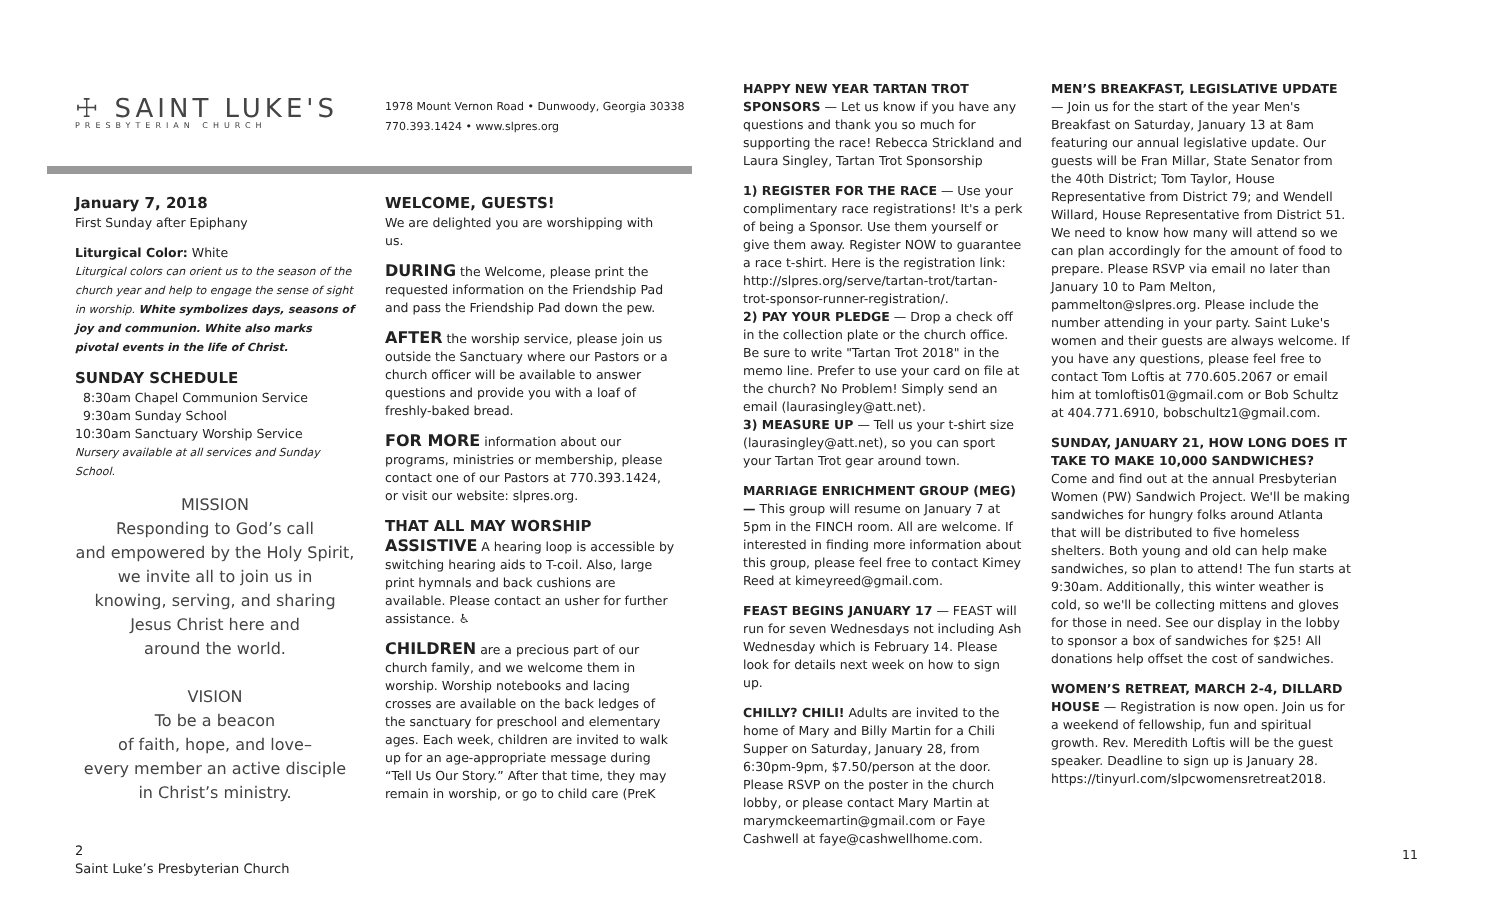☩ SAINT LUKE'S
PRESBYTERIAN CHURCH
1978 Mount Vernon Road • Dunwoody, Georgia 30338
770.393.1424 • www.slpres.org
January 7, 2018
First Sunday after Epiphany
Liturgical Color: White
Liturgical colors can orient us to the season of the church year and help to engage the sense of sight in worship. White symbolizes days, seasons of joy and communion. White also marks pivotal events in the life of Christ.
SUNDAY SCHEDULE
8:30am Chapel Communion Service
9:30am Sunday School
10:30am Sanctuary Worship Service
Nursery available at all services and Sunday School.
MISSION
Responding to God’s call
and empowered by the Holy Spirit,
we invite all to join us in
knowing, serving, and sharing
Jesus Christ here and
around the world.
VISION
To be a beacon
of faith, hope, and love–
every member an active disciple
in Christ’s ministry.
WELCOME, GUESTS!
We are delighted you are worshipping with us.
DURING the Welcome, please print the requested information on the Friendship Pad and pass the Friendship Pad down the pew.
AFTER the worship service, please join us outside the Sanctuary where our Pastors or a church officer will be available to answer questions and provide you with a loaf of freshly-baked bread.
FOR MORE information about our programs, ministries or membership, please contact one of our Pastors at 770.393.1424, or visit our website: slpres.org.
THAT ALL MAY WORSHIP
ASSISTIVE A hearing loop is accessible by switching hearing aids to T-coil. Also, large print hymnals and back cushions are available. Please contact an usher for further assistance. ♿
CHILDREN are a precious part of our church family, and we welcome them in worship. Worship notebooks and lacing crosses are available on the back ledges of the sanctuary for preschool and elementary ages. Each week, children are invited to walk up for an age-appropriate message during “Tell Us Our Story.” After that time, they may remain in worship, or go to child care (PreK
HAPPY NEW YEAR TARTAN TROT SPONSORS — Let us know if you have any questions and thank you so much for supporting the race! Rebecca Strickland and Laura Singley, Tartan Trot Sponsorship
1) REGISTER FOR THE RACE — Use your complimentary race registrations! It's a perk of being a Sponsor. Use them yourself or give them away. Register NOW to guarantee a race t-shirt. Here is the registration link: http://slpres.org/serve/tartan-trot/tartan-trot-sponsor-runner-registration/.
2) PAY YOUR PLEDGE — Drop a check off in the collection plate or the church office. Be sure to write "Tartan Trot 2018" in the memo line. Prefer to use your card on file at the church? No Problem! Simply send an email (laurasingley@att.net).
3) MEASURE UP — Tell us your t-shirt size (laurasingley@att.net), so you can sport your Tartan Trot gear around town.
MARRIAGE ENRICHMENT GROUP (MEG) — This group will resume on January 7 at 5pm in the FINCH room. All are welcome. If interested in finding more information about this group, please feel free to contact Kimey Reed at kimeyreed@gmail.com.
FEAST BEGINS JANUARY 17 — FEAST will run for seven Wednesdays not including Ash Wednesday which is February 14. Please look for details next week on how to sign up.
CHILLY? CHILI! Adults are invited to the home of Mary and Billy Martin for a Chili Supper on Saturday, January 28, from 6:30pm-9pm, $7.50/person at the door. Please RSVP on the poster in the church lobby, or please contact Mary Martin at marymckeemartin@gmail.com or Faye Cashwell at faye@cashwellhome.com.
MEN’S BREAKFAST, LEGISLATIVE UPDATE — Join us for the start of the year Men's Breakfast on Saturday, January 13 at 8am featuring our annual legislative update. Our guests will be Fran Millar, State Senator from the 40th District; Tom Taylor, House Representative from District 79; and Wendell Willard, House Representative from District 51. We need to know how many will attend so we can plan accordingly for the amount of food to prepare. Please RSVP via email no later than January 10 to Pam Melton, pammelton@slpres.org. Please include the number attending in your party. Saint Luke's women and their guests are always welcome. If you have any questions, please feel free to contact Tom Loftis at 770.605.2067 or email him at tomloftis01@gmail.com or Bob Schultz at 404.771.6910, bobschultz1@gmail.com.
SUNDAY, JANUARY 21, HOW LONG DOES IT TAKE TO MAKE 10,000 SANDWICHES? Come and find out at the annual Presbyterian Women (PW) Sandwich Project. We'll be making sandwiches for hungry folks around Atlanta that will be distributed to five homeless shelters. Both young and old can help make sandwiches, so plan to attend! The fun starts at 9:30am. Additionally, this winter weather is cold, so we'll be collecting mittens and gloves for those in need. See our display in the lobby to sponsor a box of sandwiches for $25! All donations help offset the cost of sandwiches.
WOMEN’S RETREAT, MARCH 2-4, DILLARD HOUSE — Registration is now open. Join us for a weekend of fellowship, fun and spiritual growth. Rev. Meredith Loftis will be the guest speaker. Deadline to sign up is January 28. https://tinyurl.com/slpcwomensretreat2018.
2
Saint Luke’s Presbyterian Church
11